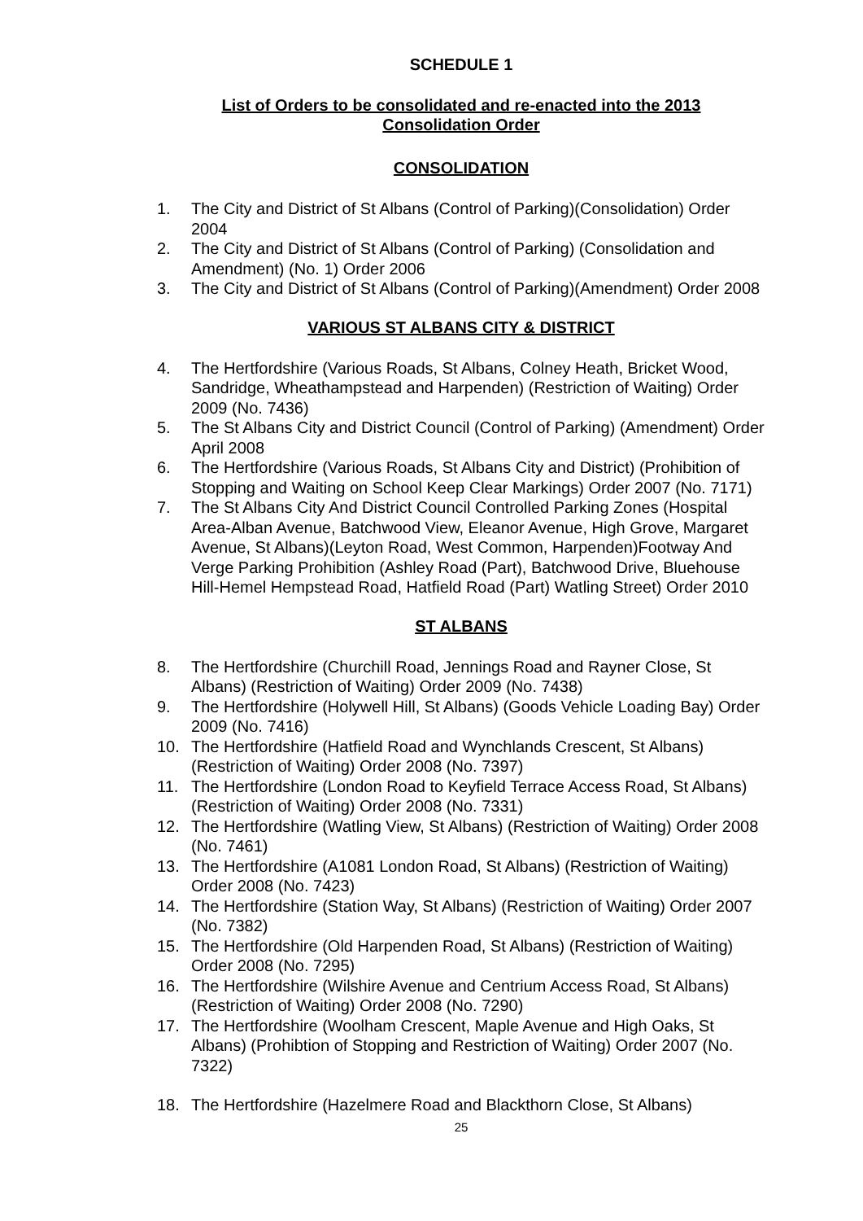SCHEDULE 1
List of Orders to be consolidated and re-enacted into the 2013
Consolidation Order
CONSOLIDATION
1. The City and District of St Albans (Control of Parking)(Consolidation) Order 2004
2. The City and District of St Albans (Control of Parking) (Consolidation and Amendment) (No. 1) Order 2006
3. The City and District of St Albans (Control of Parking)(Amendment) Order 2008
VARIOUS ST ALBANS CITY & DISTRICT
4. The Hertfordshire (Various Roads, St Albans, Colney Heath, Bricket Wood, Sandridge, Wheathampstead and Harpenden) (Restriction of Waiting) Order 2009 (No. 7436)
5. The St Albans City and District Council (Control of Parking) (Amendment) Order April 2008
6. The Hertfordshire (Various Roads, St Albans City and District) (Prohibition of Stopping and Waiting on School Keep Clear Markings) Order 2007 (No. 7171)
7. The St Albans City And District Council Controlled Parking Zones (Hospital Area-Alban Avenue, Batchwood View, Eleanor Avenue, High Grove, Margaret Avenue, St Albans)(Leyton Road, West Common, Harpenden)Footway And Verge Parking Prohibition (Ashley Road (Part), Batchwood Drive, Bluehouse Hill-Hemel Hempstead Road, Hatfield Road (Part) Watling Street) Order 2010
ST ALBANS
8. The Hertfordshire (Churchill Road, Jennings Road and Rayner Close, St Albans) (Restriction of Waiting) Order 2009 (No. 7438)
9. The Hertfordshire (Holywell Hill, St Albans) (Goods Vehicle Loading Bay) Order 2009 (No. 7416)
10. The Hertfordshire (Hatfield Road and Wynchlands Crescent, St Albans) (Restriction of Waiting) Order 2008 (No. 7397)
11. The Hertfordshire (London Road to Keyfield Terrace Access Road, St Albans) (Restriction of Waiting) Order 2008 (No. 7331)
12. The Hertfordshire (Watling View, St Albans) (Restriction of Waiting) Order 2008 (No. 7461)
13. The Hertfordshire (A1081 London Road, St Albans) (Restriction of Waiting) Order 2008 (No. 7423)
14. The Hertfordshire (Station Way, St Albans) (Restriction of Waiting) Order 2007 (No. 7382)
15. The Hertfordshire (Old Harpenden Road, St Albans) (Restriction of Waiting) Order 2008 (No. 7295)
16. The Hertfordshire (Wilshire Avenue and Centrium Access Road, St Albans) (Restriction of Waiting) Order 2008 (No. 7290)
17. The Hertfordshire (Woolham Crescent, Maple Avenue and High Oaks, St Albans) (Prohibtion of Stopping and Restriction of Waiting) Order 2007 (No. 7322)
18. The Hertfordshire (Hazelmere Road and Blackthorn Close, St Albans)
25